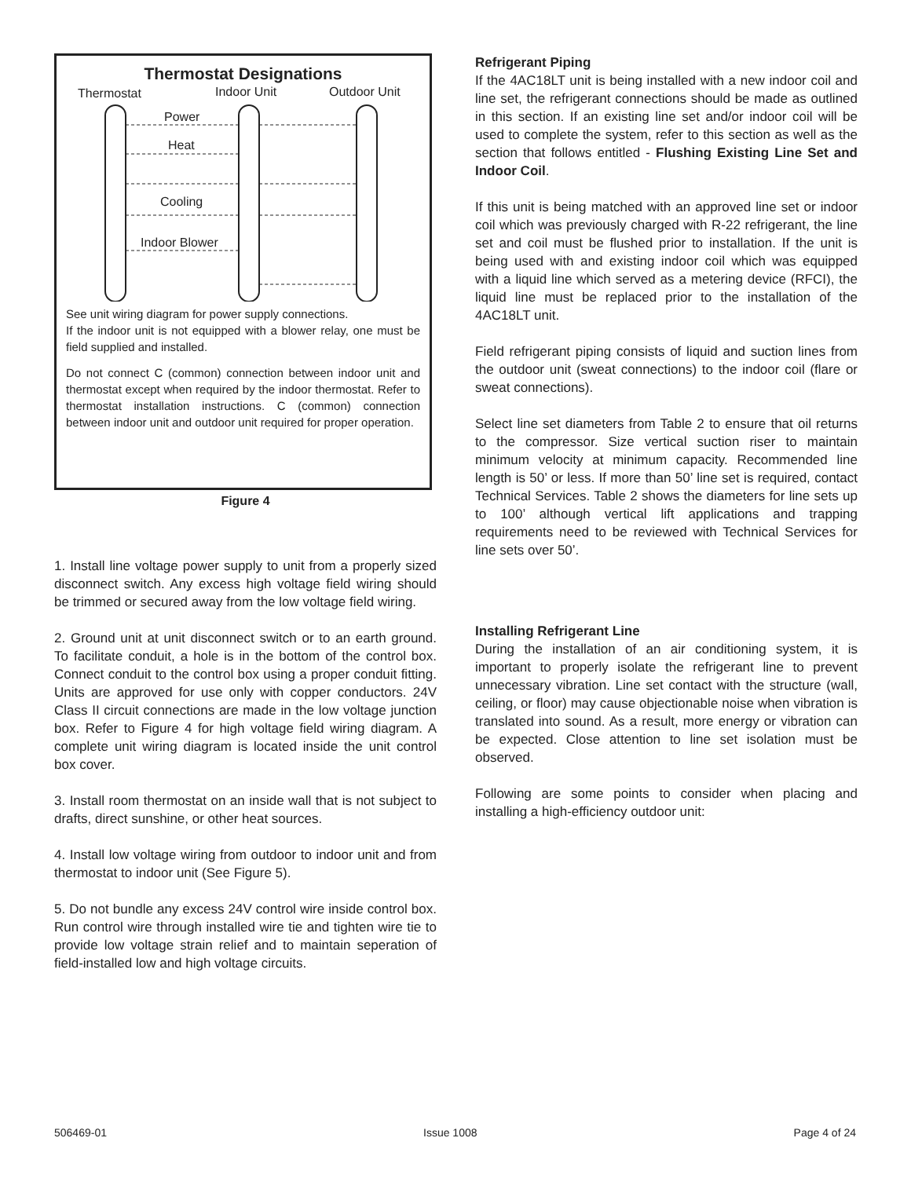Thermostat Designations
Thermostat
Indoor Unit
Outdoor Unit
Power
Heat
Cooling
Indoor Blower
See unit wiring diagram for power supply connections.
If the indoor unit is not equipped with a blower relay, one must be field supplied and installed.
Do not connect C (common) connection between indoor unit and thermostat except when required by the indoor thermostat. Refer to thermostat installation instructions. C (common) connection between indoor unit and outdoor unit required for proper operation.
Figure 4
1. Install line voltage power supply to unit from a properly sized disconnect switch. Any excess high voltage field wiring should be trimmed or secured away from the low voltage field wiring.
2. Ground unit at unit disconnect switch or to an earth ground. To facilitate conduit, a hole is in the bottom of the control box. Connect conduit to the control box using a proper conduit fitting. Units are approved for use only with copper conductors. 24V Class II circuit connections are made in the low voltage junction box. Refer to Figure 4 for high voltage field wiring diagram. A complete unit wiring diagram is located inside the unit control box cover.
3. Install room thermostat on an inside wall that is not subject to drafts, direct sunshine, or other heat sources.
4. Install low voltage wiring from outdoor to indoor unit and from thermostat to indoor unit (See Figure 5).
5. Do not bundle any excess 24V control wire inside control box. Run control wire through installed wire tie and tighten wire tie to provide low voltage strain relief and to maintain seperation of field-installed low and high voltage circuits.
Refrigerant Piping
If the 4AC18LT unit is being installed with a new indoor coil and line set, the refrigerant connections should be made as outlined in this section. If an existing line set and/or indoor coil will be used to complete the system, refer to this section as well as the section that follows entitled - Flushing Existing Line Set and Indoor Coil.
If this unit is being matched with an approved line set or indoor coil which was previously charged with R-22 refrigerant, the line set and coil must be flushed prior to installation. If the unit is being used with and existing indoor coil which was equipped with a liquid line which served as a metering device (RFCI), the liquid line must be replaced prior to the installation of the 4AC18LT unit.
Field refrigerant piping consists of liquid and suction lines from the outdoor unit (sweat connections) to the indoor coil (flare or sweat connections).
Select line set diameters from Table 2 to ensure that oil returns to the compressor. Size vertical suction riser to maintain minimum velocity at minimum capacity. Recommended line length is 50’ or less. If more than 50’ line set is required, contact Technical Services. Table 2 shows the diameters for line sets up to 100’ although vertical lift applications and trapping requirements need to be reviewed with Technical Services for line sets over 50’.
Installing Refrigerant Line
During the installation of an air conditioning system, it is important to properly isolate the refrigerant line to prevent unnecessary vibration. Line set contact with the structure (wall, ceiling, or floor) may cause objectionable noise when vibration is translated into sound. As a result, more energy or vibration can be expected. Close attention to line set isolation must be observed.
Following are some points to consider when placing and installing a high-efficiency outdoor unit:
506469-01 Issue 1008 Page 4 of 24